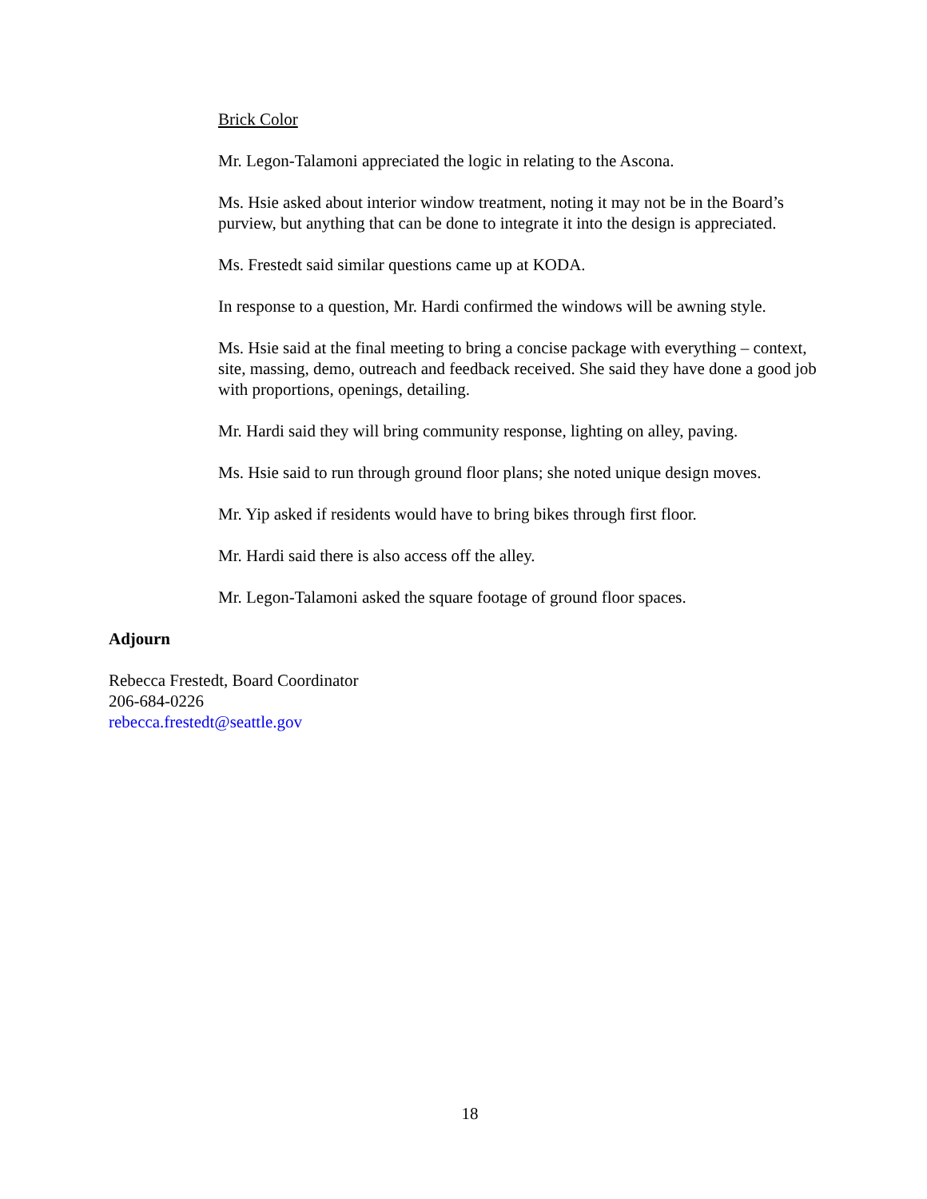Brick Color
Mr. Legon-Talamoni appreciated the logic in relating to the Ascona.
Ms. Hsie asked about interior window treatment, noting it may not be in the Board’s purview, but anything that can be done to integrate it into the design is appreciated.
Ms. Frestedt said similar questions came up at KODA.
In response to a question, Mr. Hardi confirmed the windows will be awning style.
Ms. Hsie said at the final meeting to bring a concise package with everything – context, site, massing, demo, outreach and feedback received. She said they have done a good job with proportions, openings, detailing.
Mr. Hardi said they will bring community response, lighting on alley, paving.
Ms. Hsie said to run through ground floor plans; she noted unique design moves.
Mr. Yip asked if residents would have to bring bikes through first floor.
Mr. Hardi said there is also access off the alley.
Mr. Legon-Talamoni asked the square footage of ground floor spaces.
Adjourn
Rebecca Frestedt, Board Coordinator
206-684-0226
rebecca.frestedt@seattle.gov
18